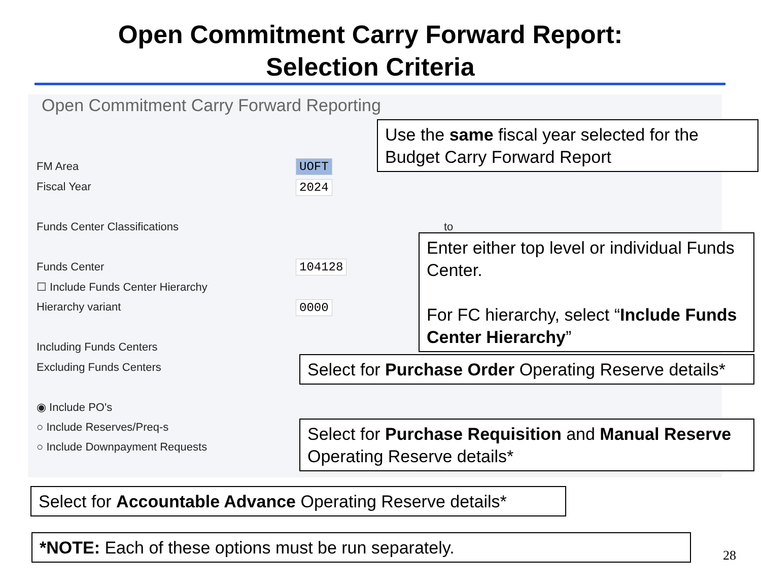Open Commitment Carry Forward Report:
Selection Criteria
Open Commitment Carry Forward Reporting
FM Area UOFT
Fiscal Year 2024
Funds Center Classifications to
Funds Center 104128
☐ Include Funds Center Hierarchy
Hierarchy variant 0000
Including Funds Centers
Excluding Funds Centers
◉ Include PO's
○ Include Reserves/Preq-s
○ Include Downpayment Requests
Use the same fiscal year selected for the Budget Carry Forward Report
Enter either top level or individual Funds Center.
For FC hierarchy, select “Include Funds Center Hierarchy”
Select for Purchase Order Operating Reserve details*
Select for Purchase Requisition and Manual Reserve Operating Reserve details*
Select for Accountable Advance Operating Reserve details*
*NOTE: Each of these options must be run separately.
28